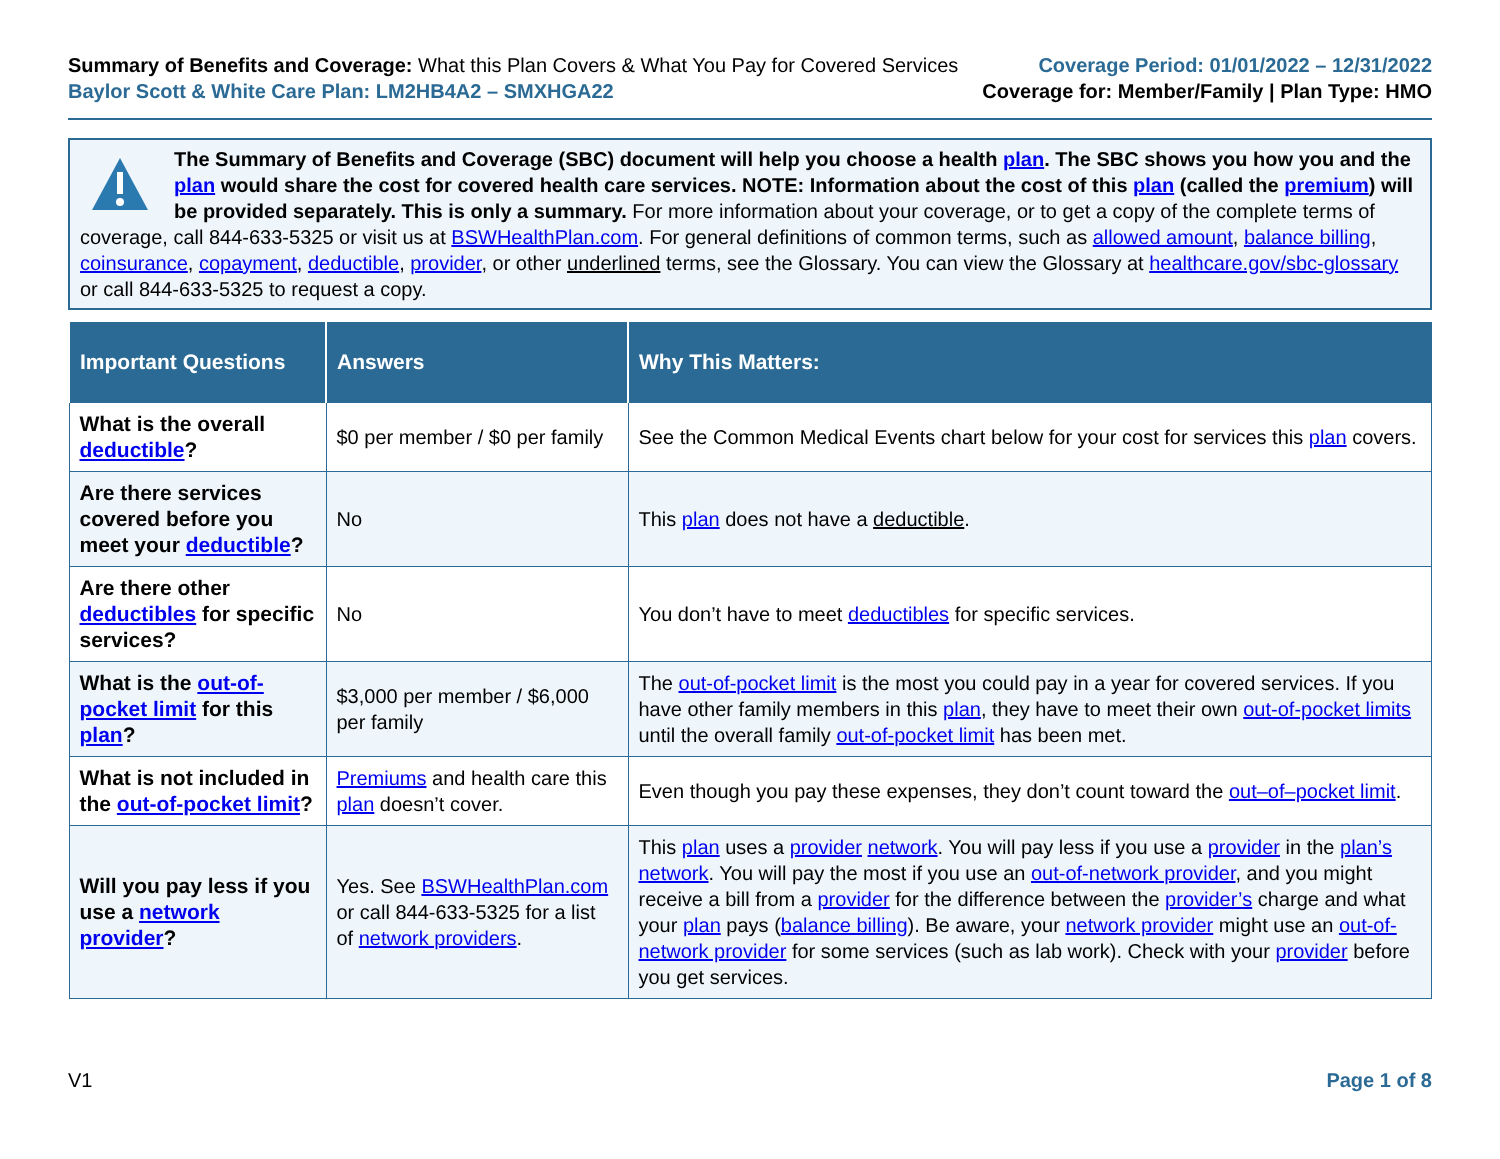Summary of Benefits and Coverage: What this Plan Covers & What You Pay for Covered Services
Baylor Scott & White Care Plan: LM2HB4A2 – SMXHGA22
Coverage Period: 01/01/2022 – 12/31/2022
Coverage for: Member/Family | Plan Type: HMO
The Summary of Benefits and Coverage (SBC) document will help you choose a health plan. The SBC shows you how you and the plan would share the cost for covered health care services. NOTE: Information about the cost of this plan (called the premium) will be provided separately. This is only a summary. For more information about your coverage, or to get a copy of the complete terms of coverage, call 844-633-5325 or visit us at BSWHealthPlan.com. For general definitions of common terms, such as allowed amount, balance billing, coinsurance, copayment, deductible, provider, or other underlined terms, see the Glossary. You can view the Glossary at healthcare.gov/sbc-glossary or call 844-633-5325 to request a copy.
| Important Questions | Answers | Why This Matters: |
| --- | --- | --- |
| What is the overall deductible ? | $0 per member / $0 per family | See the Common Medical Events chart below for your cost for services this plan covers. |
| Are there services covered before you meet your deductible ? | No | This plan does not have a deductible . |
| Are there other deductibles for specific services? | No | You don’t have to meet deductibles for specific services. |
| What is the out-of-pocket limit for this plan ? | $3,000 per member / $6,000 per family | The out-of-pocket limit is the most you could pay in a year for covered services. If you have other family members in this plan , they have to meet their own out-of-pocket limits until the overall family out-of-pocket limit has been met. |
| What is not included in the out-of-pocket limit ? | Premiums and health care this plan doesn’t cover. | Even though you pay these expenses, they don’t count toward the out–of–pocket limit . |
| Will you pay less if you use a network provider ? | Yes. See BSWHealthPlan.com or call 844-633-5325 for a list of network providers . | This plan uses a provider network . You will pay less if you use a provider in the plan’s network . You will pay the most if you use an out-of-network provider , and you might receive a bill from a provider for the difference between the provider’s charge and what your plan pays ( balance billing ). Be aware, your network provider might use an out-of-network provider for some services (such as lab work). Check with your provider before you get services. |
V1 Page 1 of 8